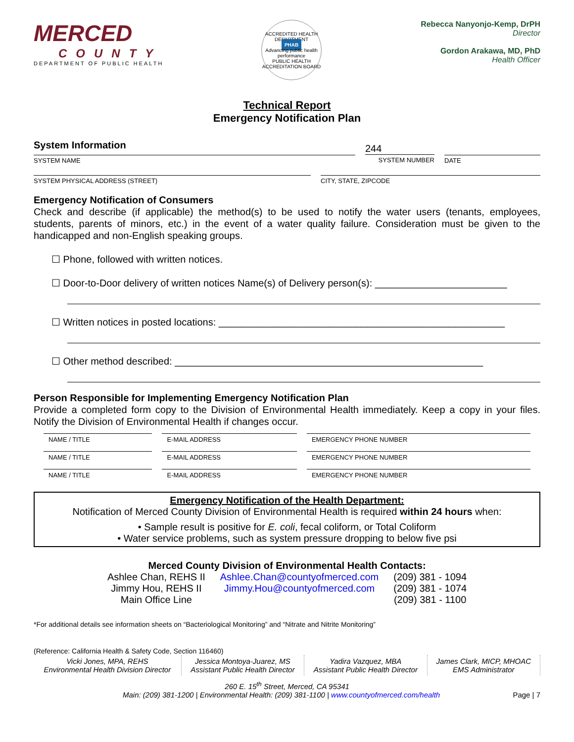MERCED
COUNTY
DEPARTMENT OF PUBLIC HEALTH
ACCREDITED HEALTH DEPARTMENT
PHAB
Advancing public health performance
PUBLIC HEALTH ACCREDITATION BOARD
Rebecca Nanyonjo-Kemp, DrPH
Director
Gordon Arakawa, MD, PhD
Health Officer
Technical Report
Emergency Notification Plan
System Information
SYSTEM NAME
244
SYSTEM NUMBER
DATE
SYSTEM PHYSICAL ADDRESS (STREET) CITY, STATE, ZIPCODE
Emergency Notification of Consumers
Check and describe (if applicable) the method(s) to be used to notify the water users (tenants, employees, students, parents of minors, etc.) in the event of a water quality failure. Consideration must be given to the handicapped and non-English speaking groups.
☐ Phone, followed with written notices.
☐ Door-to-Door delivery of written notices Name(s) of Delivery person(s): ________________________
☐ Written notices in posted locations: ____________________________________________________
☐ Other method described: ________________________________________________________
Person Responsible for Implementing Emergency Notification Plan
Provide a completed form copy to the Division of Environmental Health immediately. Keep a copy in your files. Notify the Division of Environmental Health if changes occur.
| NAME / TITLE | E-MAIL ADDRESS | EMERGENCY PHONE NUMBER |
| NAME / TITLE | E-MAIL ADDRESS | EMERGENCY PHONE NUMBER |
| NAME / TITLE | E-MAIL ADDRESS | EMERGENCY PHONE NUMBER |
Emergency Notification of the Health Department:
Notification of Merced County Division of Environmental Health is required within 24 hours when:
• Sample result is positive for E. coli, fecal coliform, or Total Coliform
• Water service problems, such as system pressure dropping to below five psi
Merced County Division of Environmental Health Contacts:
| Ashlee Chan, REHS II | Ashlee.Chan@countyofmerced.com | (209) 381 - 1094 |
| Jimmy Hou, REHS II | Jimmy.Hou@countyofmerced.com | (209) 381 - 1074 |
| Main Office Line | | (209) 381 - 1100 |
*For additional details see information sheets on “Bacteriological Monitoring” and “Nitrate and Nitrite Monitoring”
(Reference: California Health & Safety Code, Section 116460)
| Vicki Jones, MPA, REHS Environmental Health Division Director | Jessica Montoya-Juarez, MS Assistant Public Health Director | Yadira Vazquez, MBA Assistant Public Health Director | James Clark, MICP, MHOAC EMS Administrator |
260 E. 15<sup>th</sup> Street, Merced, CA 95341
Main: (209) 381-1200 | Environmental Health: (209) 381-1100 | www.countyofmerced.com/health Page | 7